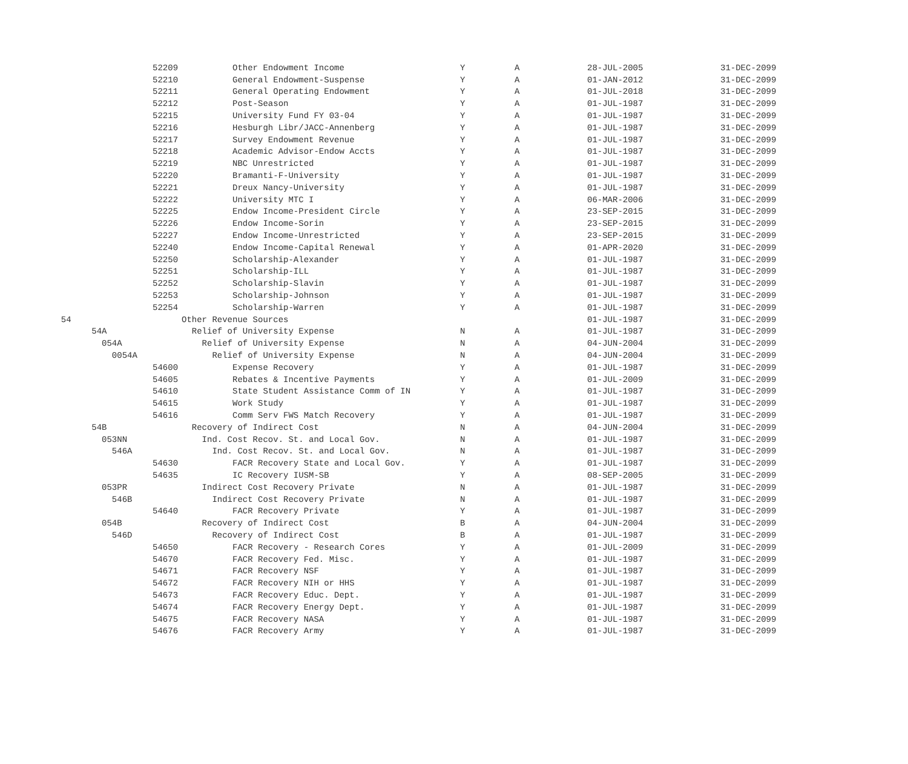| 52209 | Other Endowment Income | Y | A | 28-JUL-2005 | 31-DEC-2099 |
| 52210 | General Endowment-Suspense | Y | A | 01-JAN-2012 | 31-DEC-2099 |
| 52211 | General Operating Endowment | Y | A | 01-JUL-2018 | 31-DEC-2099 |
| 52212 | Post-Season | Y | A | 01-JUL-1987 | 31-DEC-2099 |
| 52215 | University Fund FY 03-04 | Y | A | 01-JUL-1987 | 31-DEC-2099 |
| 52216 | Hesburgh Libr/JACC-Annenberg | Y | A | 01-JUL-1987 | 31-DEC-2099 |
| 52217 | Survey Endowment Revenue | Y | A | 01-JUL-1987 | 31-DEC-2099 |
| 52218 | Academic Advisor-Endow Accts | Y | A | 01-JUL-1987 | 31-DEC-2099 |
| 52219 | NBC Unrestricted | Y | A | 01-JUL-1987 | 31-DEC-2099 |
| 52220 | Bramanti-F-University | Y | A | 01-JUL-1987 | 31-DEC-2099 |
| 52221 | Dreux Nancy-University | Y | A | 01-JUL-1987 | 31-DEC-2099 |
| 52222 | University MTC I | Y | A | 06-MAR-2006 | 31-DEC-2099 |
| 52225 | Endow Income-President Circle | Y | A | 23-SEP-2015 | 31-DEC-2099 |
| 52226 | Endow Income-Sorin | Y | A | 23-SEP-2015 | 31-DEC-2099 |
| 52227 | Endow Income-Unrestricted | Y | A | 23-SEP-2015 | 31-DEC-2099 |
| 52240 | Endow Income-Capital Renewal | Y | A | 01-APR-2020 | 31-DEC-2099 |
| 52250 | Scholarship-Alexander | Y | A | 01-JUL-1987 | 31-DEC-2099 |
| 52251 | Scholarship-ILL | Y | A | 01-JUL-1987 | 31-DEC-2099 |
| 52252 | Scholarship-Slavin | Y | A | 01-JUL-1987 | 31-DEC-2099 |
| 52253 | Scholarship-Johnson | Y | A | 01-JUL-1987 | 31-DEC-2099 |
| 52254 | Scholarship-Warren | Y | A | 01-JUL-1987 | 31-DEC-2099 |
| 54 | Other Revenue Sources | | | 01-JUL-1987 | 31-DEC-2099 |
| 54A | Relief of University Expense | N | A | 01-JUL-1987 | 31-DEC-2099 |
| 054A | Relief of University Expense | N | A | 04-JUN-2004 | 31-DEC-2099 |
| 0054A | Relief of University Expense | N | A | 04-JUN-2004 | 31-DEC-2099 |
| 54600 | Expense Recovery | Y | A | 01-JUL-1987 | 31-DEC-2099 |
| 54605 | Rebates & Incentive Payments | Y | A | 01-JUL-2009 | 31-DEC-2099 |
| 54610 | State Student Assistance Comm of IN | Y | A | 01-JUL-1987 | 31-DEC-2099 |
| 54615 | Work Study | Y | A | 01-JUL-1987 | 31-DEC-2099 |
| 54616 | Comm Serv FWS Match Recovery | Y | A | 01-JUL-1987 | 31-DEC-2099 |
| 54B | Recovery of Indirect Cost | N | A | 04-JUN-2004 | 31-DEC-2099 |
| 053NN | Ind. Cost Recov. St. and Local Gov. | N | A | 01-JUL-1987 | 31-DEC-2099 |
| 546A | Ind. Cost Recov. St. and Local Gov. | N | A | 01-JUL-1987 | 31-DEC-2099 |
| 54630 | FACR Recovery State and Local Gov. | Y | A | 01-JUL-1987 | 31-DEC-2099 |
| 54635 | IC Recovery IUSM-SB | Y | A | 08-SEP-2005 | 31-DEC-2099 |
| 053PR | Indirect Cost Recovery Private | N | A | 01-JUL-1987 | 31-DEC-2099 |
| 546B | Indirect Cost Recovery Private | N | A | 01-JUL-1987 | 31-DEC-2099 |
| 54640 | FACR Recovery Private | Y | A | 01-JUL-1987 | 31-DEC-2099 |
| 054B | Recovery of Indirect Cost | B | A | 04-JUN-2004 | 31-DEC-2099 |
| 546D | Recovery of Indirect Cost | B | A | 01-JUL-1987 | 31-DEC-2099 |
| 54650 | FACR Recovery - Research Cores | Y | A | 01-JUL-2009 | 31-DEC-2099 |
| 54670 | FACR Recovery Fed. Misc. | Y | A | 01-JUL-1987 | 31-DEC-2099 |
| 54671 | FACR Recovery NSF | Y | A | 01-JUL-1987 | 31-DEC-2099 |
| 54672 | FACR Recovery NIH or HHS | Y | A | 01-JUL-1987 | 31-DEC-2099 |
| 54673 | FACR Recovery Educ. Dept. | Y | A | 01-JUL-1987 | 31-DEC-2099 |
| 54674 | FACR Recovery Energy Dept. | Y | A | 01-JUL-1987 | 31-DEC-2099 |
| 54675 | FACR Recovery NASA | Y | A | 01-JUL-1987 | 31-DEC-2099 |
| 54676 | FACR Recovery Army | Y | A | 01-JUL-1987 | 31-DEC-2099 |